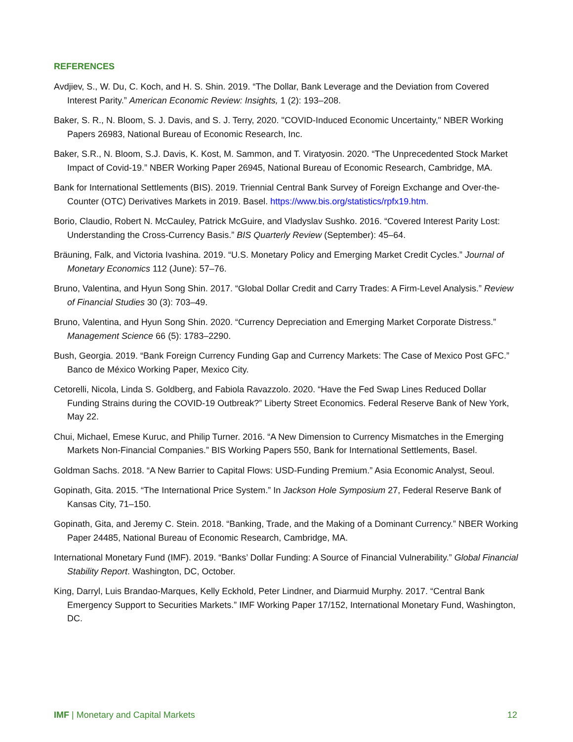REFERENCES
Avdjiev, S., W. Du, C. Koch, and H. S. Shin. 2019. “The Dollar, Bank Leverage and the Deviation from Covered Interest Parity.” American Economic Review: Insights, 1 (2): 193–208.
Baker, S. R., N. Bloom, S. J. Davis, and S. J. Terry, 2020. "COVID-Induced Economic Uncertainty," NBER Working Papers 26983, National Bureau of Economic Research, Inc.
Baker, S.R., N. Bloom, S.J. Davis, K. Kost, M. Sammon, and T. Viratyosin. 2020. “The Unprecedented Stock Market Impact of Covid-19.” NBER Working Paper 26945, National Bureau of Economic Research, Cambridge, MA.
Bank for International Settlements (BIS). 2019. Triennial Central Bank Survey of Foreign Exchange and Over-the-Counter (OTC) Derivatives Markets in 2019. Basel. https://www.bis.org/statistics/rpfx19.htm.
Borio, Claudio, Robert N. McCauley, Patrick McGuire, and Vladyslav Sushko. 2016. “Covered Interest Parity Lost: Understanding the Cross-Currency Basis.” BIS Quarterly Review (September): 45–64.
Bräuning, Falk, and Victoria Ivashina. 2019. “U.S. Monetary Policy and Emerging Market Credit Cycles.” Journal of Monetary Economics 112 (June): 57–76.
Bruno, Valentina, and Hyun Song Shin. 2017. “Global Dollar Credit and Carry Trades: A Firm-Level Analysis.” Review of Financial Studies 30 (3): 703–49.
Bruno, Valentina, and Hyun Song Shin. 2020. “Currency Depreciation and Emerging Market Corporate Distress.” Management Science 66 (5): 1783–2290.
Bush, Georgia. 2019. “Bank Foreign Currency Funding Gap and Currency Markets: The Case of Mexico Post GFC.” Banco de México Working Paper, Mexico City.
Cetorelli, Nicola, Linda S. Goldberg, and Fabiola Ravazzolo. 2020. “Have the Fed Swap Lines Reduced Dollar Funding Strains during the COVID-19 Outbreak?” Liberty Street Economics. Federal Reserve Bank of New York, May 22.
Chui, Michael, Emese Kuruc, and Philip Turner. 2016. “A New Dimension to Currency Mismatches in the Emerging Markets Non-Financial Companies.” BIS Working Papers 550, Bank for International Settlements, Basel.
Goldman Sachs. 2018. “A New Barrier to Capital Flows: USD-Funding Premium.” Asia Economic Analyst, Seoul.
Gopinath, Gita. 2015. “The International Price System.” In Jackson Hole Symposium 27, Federal Reserve Bank of Kansas City, 71–150.
Gopinath, Gita, and Jeremy C. Stein. 2018. “Banking, Trade, and the Making of a Dominant Currency.” NBER Working Paper 24485, National Bureau of Economic Research, Cambridge, MA.
International Monetary Fund (IMF). 2019. “Banks’ Dollar Funding: A Source of Financial Vulnerability.” Global Financial Stability Report. Washington, DC, October.
King, Darryl, Luis Brandao-Marques, Kelly Eckhold, Peter Lindner, and Diarmuid Murphy. 2017. “Central Bank Emergency Support to Securities Markets.” IMF Working Paper 17/152, International Monetary Fund, Washington, DC.
IMF | Monetary and Capital Markets 12